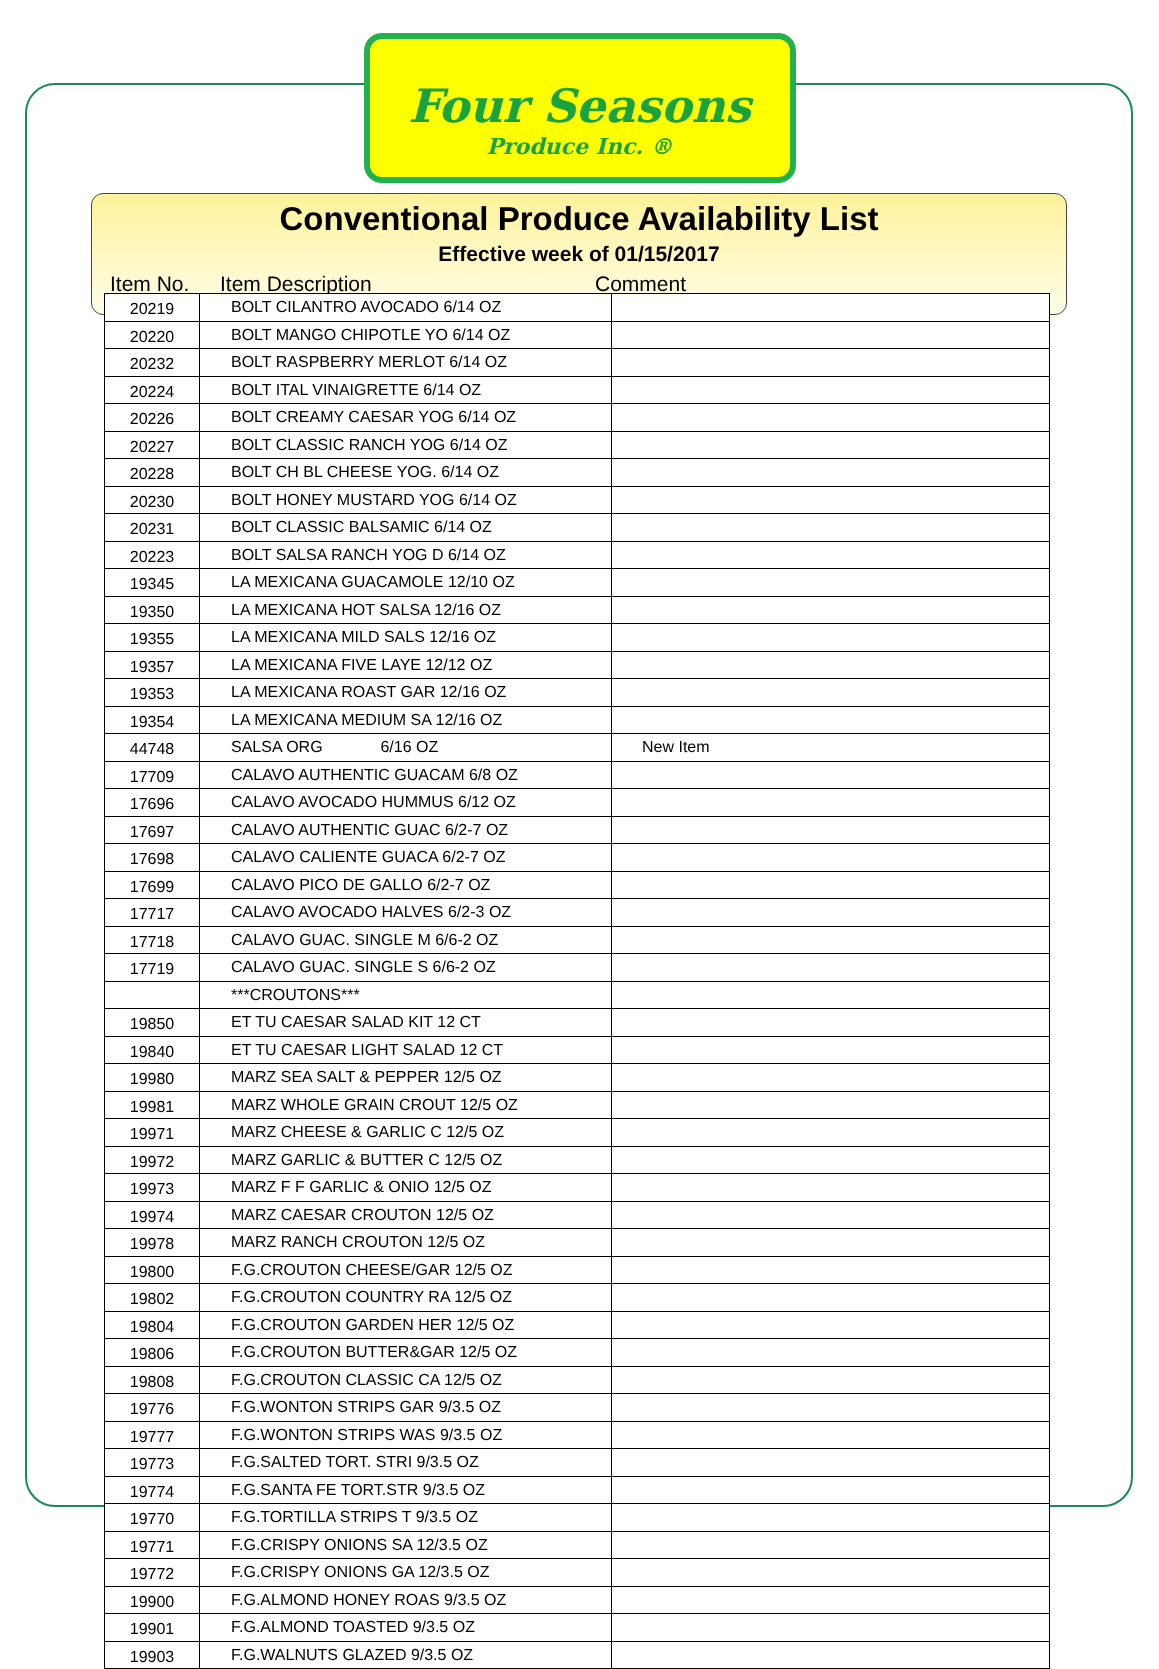Four Seasons
Produce Inc. ®
Conventional Produce Availability List
Effective week of 01/15/2017
Item No. Item Description Comment
| 20219 | BOLT CILANTRO AVOCADO 6/14 OZ | |
| 20220 | BOLT MANGO CHIPOTLE YO 6/14 OZ | |
| 20232 | BOLT RASPBERRY MERLOT 6/14 OZ | |
| 20224 | BOLT ITAL VINAIGRETTE 6/14 OZ | |
| 20226 | BOLT CREAMY CAESAR YOG 6/14 OZ | |
| 20227 | BOLT CLASSIC RANCH YOG 6/14 OZ | |
| 20228 | BOLT CH BL CHEESE YOG. 6/14 OZ | |
| 20230 | BOLT HONEY MUSTARD YOG 6/14 OZ | |
| 20231 | BOLT CLASSIC BALSAMIC 6/14 OZ | |
| 20223 | BOLT SALSA RANCH YOG D 6/14 OZ | |
| 19345 | LA MEXICANA GUACAMOLE 12/10 OZ | |
| 19350 | LA MEXICANA HOT SALSA 12/16 OZ | |
| 19355 | LA MEXICANA MILD SALS 12/16 OZ | |
| 19357 | LA MEXICANA FIVE LAYE 12/12 OZ | |
| 19353 | LA MEXICANA ROAST GAR 12/16 OZ | |
| 19354 | LA MEXICANA MEDIUM SA 12/16 OZ | |
| 44748 | SALSA ORG 6/16 OZ | New Item |
| 17709 | CALAVO AUTHENTIC GUACAM 6/8 OZ | |
| 17696 | CALAVO AVOCADO HUMMUS 6/12 OZ | |
| 17697 | CALAVO AUTHENTIC GUAC 6/2-7 OZ | |
| 17698 | CALAVO CALIENTE GUACA 6/2-7 OZ | |
| 17699 | CALAVO PICO DE GALLO 6/2-7 OZ | |
| 17717 | CALAVO AVOCADO HALVES 6/2-3 OZ | |
| 17718 | CALAVO GUAC. SINGLE M 6/6-2 OZ | |
| 17719 | CALAVO GUAC. SINGLE S 6/6-2 OZ | |
| | ***CROUTONS*** | |
| 19850 | ET TU CAESAR SALAD KIT 12 CT | |
| 19840 | ET TU CAESAR LIGHT SALAD 12 CT | |
| 19980 | MARZ SEA SALT & PEPPER 12/5 OZ | |
| 19981 | MARZ WHOLE GRAIN CROUT 12/5 OZ | |
| 19971 | MARZ CHEESE & GARLIC C 12/5 OZ | |
| 19972 | MARZ GARLIC & BUTTER C 12/5 OZ | |
| 19973 | MARZ F F GARLIC & ONIO 12/5 OZ | |
| 19974 | MARZ CAESAR CROUTON 12/5 OZ | |
| 19978 | MARZ RANCH CROUTON 12/5 OZ | |
| 19800 | F.G.CROUTON CHEESE/GAR 12/5 OZ | |
| 19802 | F.G.CROUTON COUNTRY RA 12/5 OZ | |
| 19804 | F.G.CROUTON GARDEN HER 12/5 OZ | |
| 19806 | F.G.CROUTON BUTTER&GAR 12/5 OZ | |
| 19808 | F.G.CROUTON CLASSIC CA 12/5 OZ | |
| 19776 | F.G.WONTON STRIPS GAR 9/3.5 OZ | |
| 19777 | F.G.WONTON STRIPS WAS 9/3.5 OZ | |
| 19773 | F.G.SALTED TORT. STRI 9/3.5 OZ | |
| 19774 | F.G.SANTA FE TORT.STR 9/3.5 OZ | |
| 19770 | F.G.TORTILLA STRIPS T 9/3.5 OZ | |
| 19771 | F.G.CRISPY ONIONS SA 12/3.5 OZ | |
| 19772 | F.G.CRISPY ONIONS GA 12/3.5 OZ | |
| 19900 | F.G.ALMOND HONEY ROAS 9/3.5 OZ | |
| 19901 | F.G.ALMOND TOASTED 9/3.5 OZ | |
| 19903 | F.G.WALNUTS GLAZED 9/3.5 OZ | |